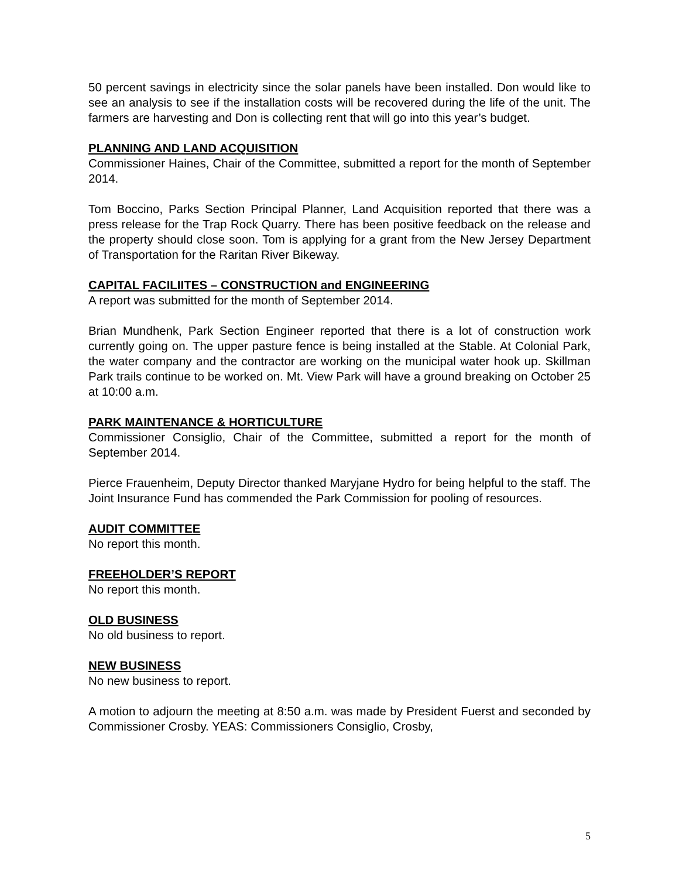50 percent savings in electricity since the solar panels have been installed. Don would like to see an analysis to see if the installation costs will be recovered during the life of the unit. The farmers are harvesting and Don is collecting rent that will go into this year’s budget.
PLANNING AND LAND ACQUISITION
Commissioner Haines, Chair of the Committee, submitted a report for the month of September 2014.
Tom Boccino, Parks Section Principal Planner, Land Acquisition reported that there was a press release for the Trap Rock Quarry. There has been positive feedback on the release and the property should close soon. Tom is applying for a grant from the New Jersey Department of Transportation for the Raritan River Bikeway.
CAPITAL FACILIITES – CONSTRUCTION and ENGINEERING
A report was submitted for the month of September 2014.
Brian Mundhenk, Park Section Engineer reported that there is a lot of construction work currently going on. The upper pasture fence is being installed at the Stable. At Colonial Park, the water company and the contractor are working on the municipal water hook up. Skillman Park trails continue to be worked on. Mt. View Park will have a ground breaking on October 25 at 10:00 a.m.
PARK MAINTENANCE & HORTICULTURE
Commissioner Consiglio, Chair of the Committee, submitted a report for the month of September 2014.
Pierce Frauenheim, Deputy Director thanked Maryjane Hydro for being helpful to the staff. The Joint Insurance Fund has commended the Park Commission for pooling of resources.
AUDIT COMMITTEE
No report this month.
FREEHOLDER’S REPORT
No report this month.
OLD BUSINESS
No old business to report.
NEW BUSINESS
No new business to report.
A motion to adjourn the meeting at 8:50 a.m. was made by President Fuerst and seconded by Commissioner Crosby. YEAS: Commissioners Consiglio, Crosby,
5